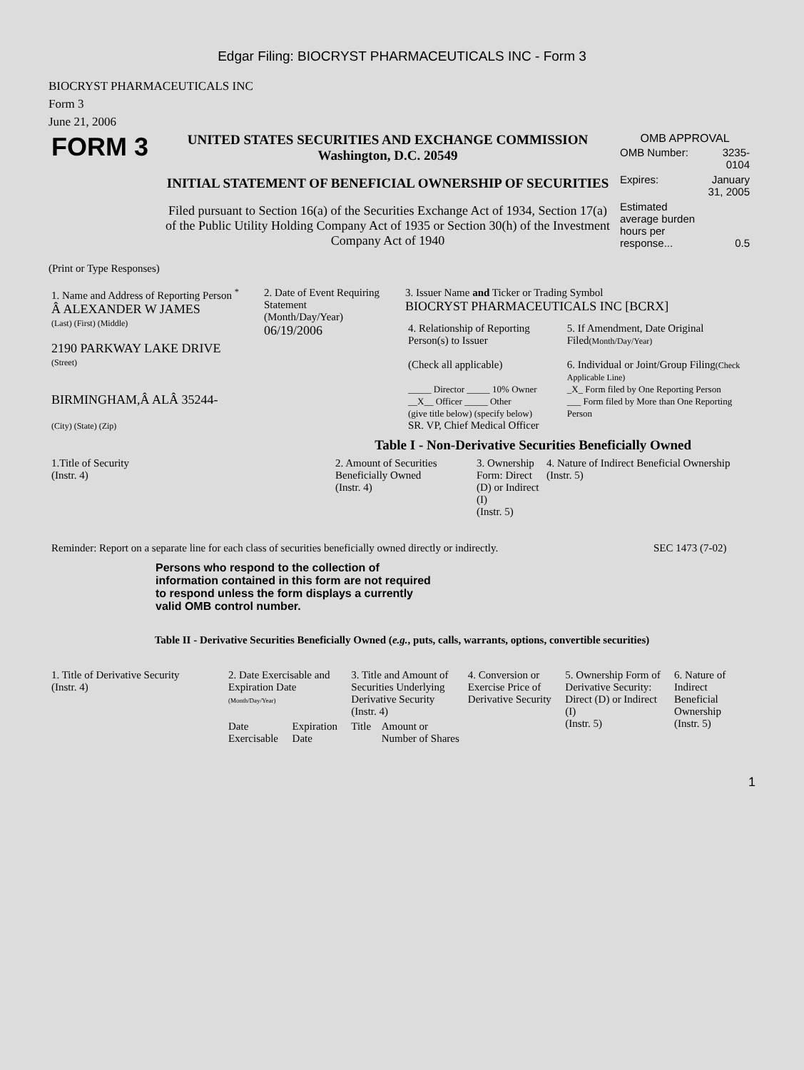Edgar Filing: BIOCRYST PHARMACEUTICALS INC - Form 3
BIOCRYST PHARMACEUTICALS INC
Form 3
June 21, 2006
| FORM 3 | UNITED STATES SECURITIES AND EXCHANGE COMMISSION Washington, D.C. 20549 INITIAL STATEMENT OF BENEFICIAL OWNERSHIP OF SECURITIES Filed pursuant to Section 16(a) of the Securities Exchange Act of 1934, Section 17(a) of the Public Utility Holding Company Act of 1935 or Section 30(h) of the Investment Company Act of 1940 | OMB APPROVAL / OMB Number: / 3235-0104 / / Expires: / January 31, 2005 / / Estimated average burden hours per response... / 0.5 / |
(Print or Type Responses)
| 1. Name and Address of Reporting Person <sup>*</sup> Â ALEXANDER W JAMES (Last) (First) (Middle) 2190 PARKWAY LAKE DRIVE (Street) BIRMINGHAM,Â ALÂ 35244- (City) (State) (Zip) | 2. Date of Event Requiring Statement (Month/Day/Year) 06/19/2006 | 3. Issuer Name and Ticker or Trading Symbol BIOCRYST PHARMACEUTICALS INC [BCRX] / 4. Relationship of Reporting Person(s) to Issuer (Check all applicable) _____ Director _____ 10% Owner __X__ Officer _____ Other (give title below) (specify below) SR. VP, Chief Medical Officer / 5. If Amendment, Date Original Filed (Month/Day/Year) 6. Individual or Joint/Group Filing (Check Applicable Line) _X_ Form filed by One Reporting Person ___ Form filed by More than One Reporting Person / |
Table I - Non-Derivative Securities Beneficially Owned
| 1.Title of Security (Instr. 4) | 2. Amount of Securities Beneficially Owned (Instr. 4) | 3. Ownership Form: Direct (D) or Indirect (I) (Instr. 5) | 4. Nature of Indirect Beneficial Ownership (Instr. 5) |
| --- | --- | --- | --- |
| Reminder: Report on a separate line for each class of securities beneficially owned directly or indirectly. | SEC 1473 (7-02) |
Persons who respond to the collection of information contained in this form are not required to respond unless the form displays a currently valid OMB control number.
Table II - Derivative Securities Beneficially Owned (e.g., puts, calls, warrants, options, convertible securities)
| 1. Title of Derivative Security (Instr. 4) | 2. Date Exercisable and Expiration Date (Month/Day/Year) | | 3. Title and Amount of Securities Underlying Derivative Security (Instr. 4) | | 4. Conversion or Exercise Price of Derivative Security | 5. Ownership Form of Derivative Security: Direct (D) or Indirect (I) (Instr. 5) | 6. Nature of Indirect Beneficial Ownership (Instr. 5) |
| --- | --- | --- | --- | --- | --- | --- | --- |
| | Date Exercisable | Expiration Date | Title | Amount or Number of Shares | | | |
1